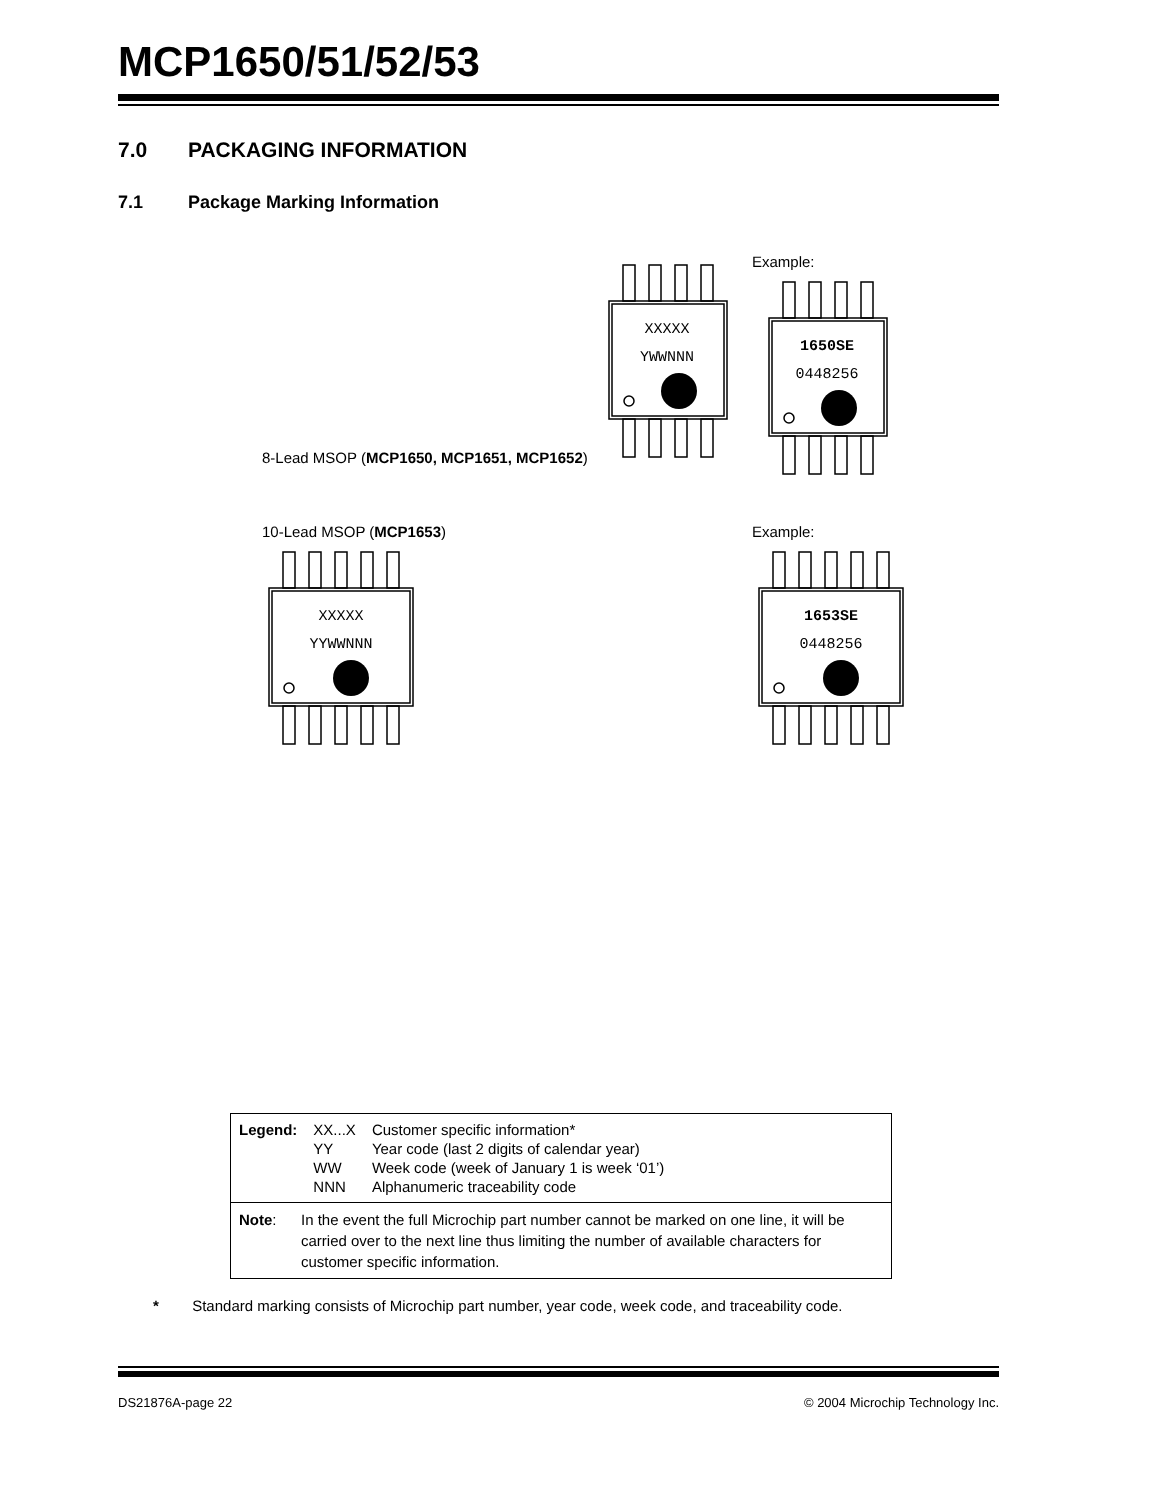MCP1650/51/52/53
7.0 PACKAGING INFORMATION
7.1 Package Marking Information
8-Lead MSOP (MCP1650, MCP1651, MCP1652)
XXXXX
YWWNNN
Example:
1650SE
0448256
10-Lead MSOP (MCP1653)
XXXXX
YYWWNNN
Example:
1653SE
0448256
| Legend: | XX...X | Customer specific information* |
| | YY | Year code (last 2 digits of calendar year) |
| | WW | Week code (week of January 1 is week ‘01’) |
| | NNN | Alphanumeric traceability code |
Note: In the event the full Microchip part number cannot be marked on one line, it will be carried over to the next line thus limiting the number of available characters for customer specific information.
* Standard marking consists of Microchip part number, year code, week code, and traceability code.
DS21876A-page 22 © 2004 Microchip Technology Inc.